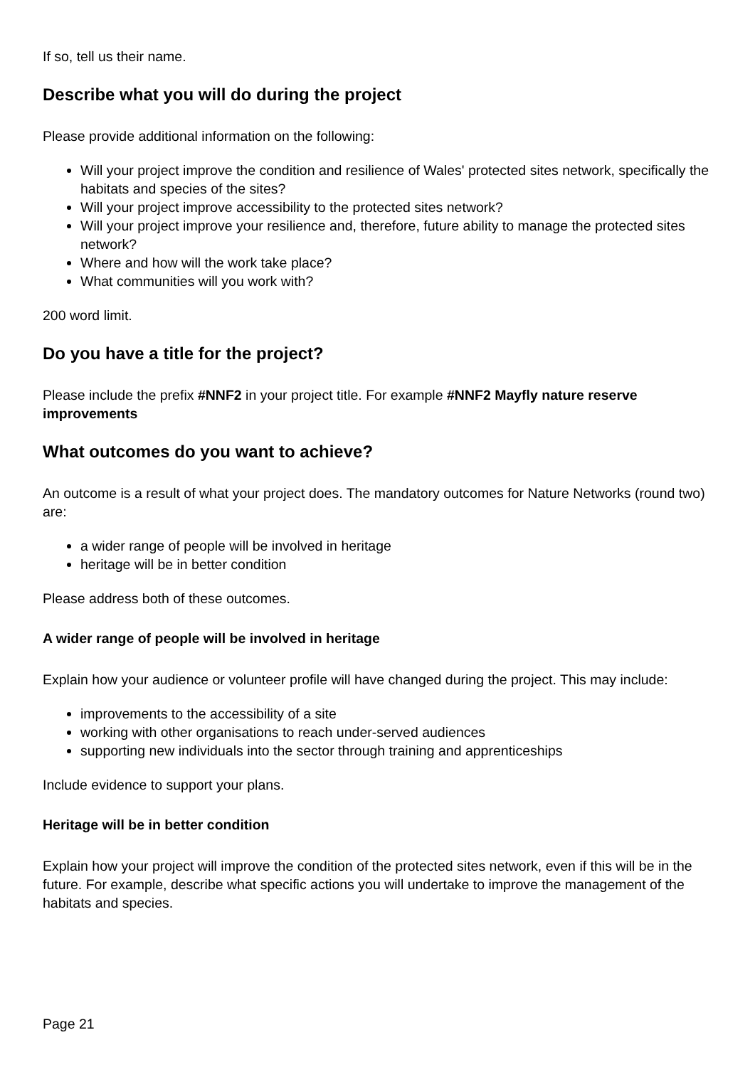If so, tell us their name.
Describe what you will do during the project
Please provide additional information on the following:
Will your project improve the condition and resilience of Wales' protected sites network, specifically the habitats and species of the sites?
Will your project improve accessibility to the protected sites network?
Will your project improve your resilience and, therefore, future ability to manage the protected sites network?
Where and how will the work take place?
What communities will you work with?
200 word limit.
Do you have a title for the project?
Please include the prefix #NNF2 in your project title. For example #NNF2 Mayfly nature reserve improvements
What outcomes do you want to achieve?
An outcome is a result of what your project does. The mandatory outcomes for Nature Networks (round two) are:
a wider range of people will be involved in heritage
heritage will be in better condition
Please address both of these outcomes.
A wider range of people will be involved in heritage
Explain how your audience or volunteer profile will have changed during the project. This may include:
improvements to the accessibility of a site
working with other organisations to reach under-served audiences
supporting new individuals into the sector through training and apprenticeships
Include evidence to support your plans.
Heritage will be in better condition
Explain how your project will improve the condition of the protected sites network, even if this will be in the future. For example, describe what specific actions you will undertake to improve the management of the habitats and species.
Page 21